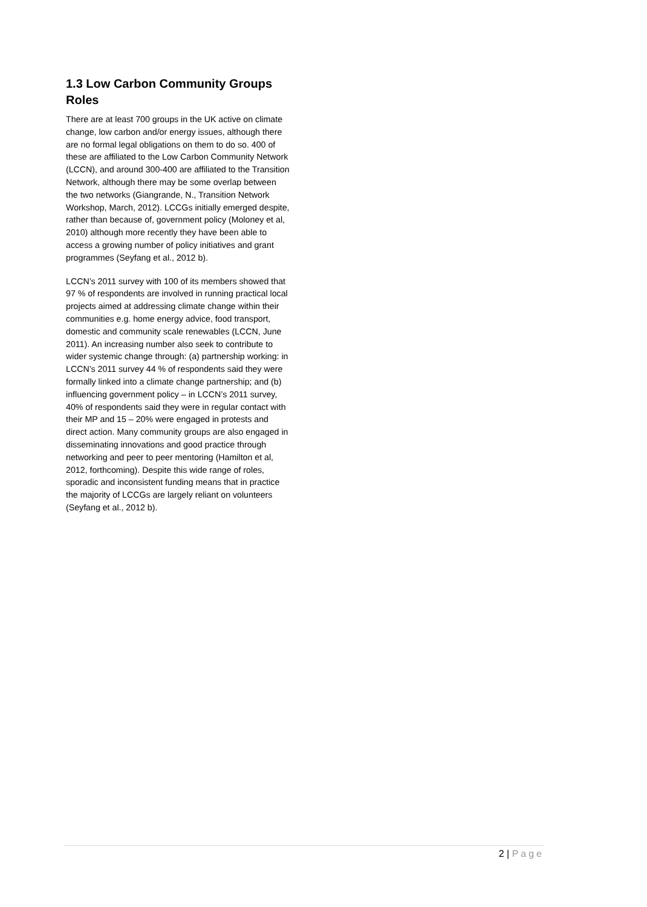1.3 Low Carbon Community Groups Roles
There are at least 700 groups in the UK active on climate change, low carbon and/or energy issues, although there are no formal legal obligations on them to do so. 400 of these are affiliated to the Low Carbon Community Network (LCCN), and around 300-400 are affiliated to the Transition Network, although there may be some overlap between the two networks (Giangrande, N., Transition Network Workshop, March, 2012). LCCGs initially emerged despite, rather than because of, government policy (Moloney et al, 2010) although more recently they have been able to access a growing number of policy initiatives and grant programmes (Seyfang et al., 2012 b).
LCCN’s 2011 survey with 100 of its members showed that 97 % of respondents are involved in running practical local projects aimed at addressing climate change within their communities e.g. home energy advice, food transport, domestic and community scale renewables (LCCN, June 2011). An increasing number also seek to contribute to wider systemic change through: (a) partnership working: in LCCN’s 2011 survey 44 % of respondents said they were formally linked into a climate change partnership; and (b) influencing government policy – in LCCN’s 2011 survey, 40% of respondents said they were in regular contact with their MP and 15 – 20% were engaged in protests and direct action. Many community groups are also engaged in disseminating innovations and good practice through networking and peer to peer mentoring (Hamilton et al, 2012, forthcoming). Despite this wide range of roles, sporadic and inconsistent funding means that in practice the majority of LCCGs are largely reliant on volunteers (Seyfang et al., 2012 b).
2 | Page